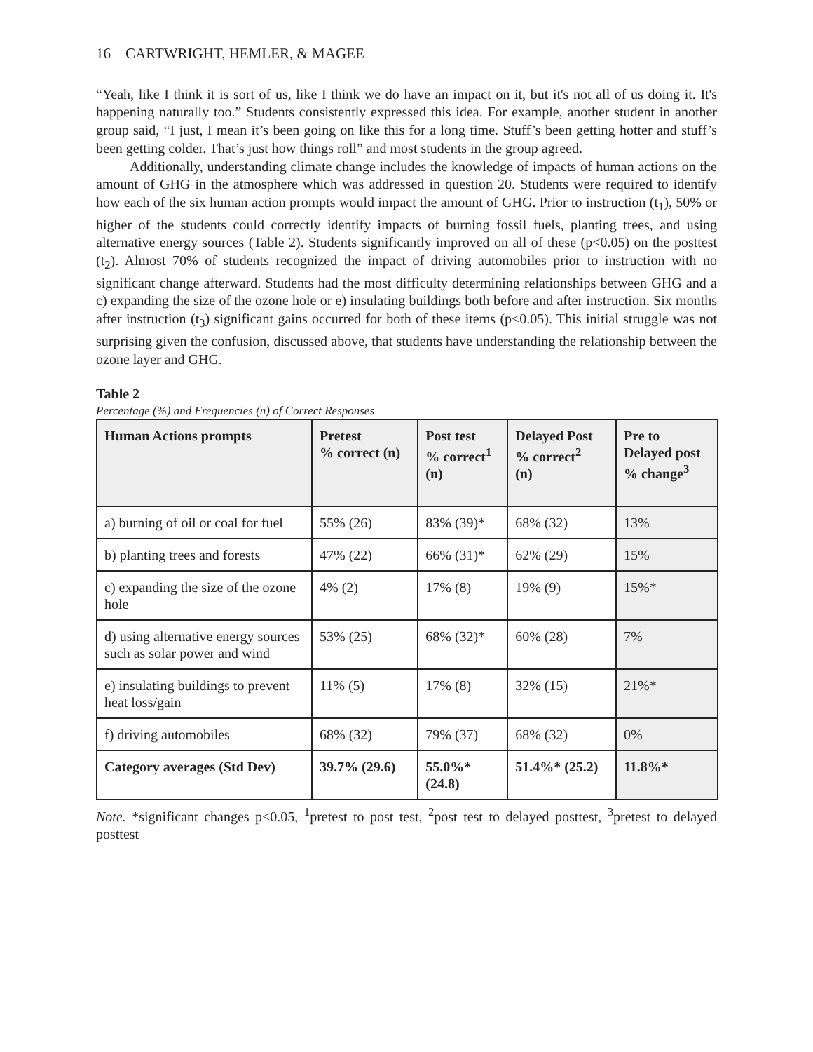16 CARTWRIGHT, HEMLER, & MAGEE
“Yeah, like I think it is sort of us, like I think we do have an impact on it, but it's not all of us doing it. It's happening naturally too.” Students consistently expressed this idea. For example, another student in another group said, “I just, I mean it’s been going on like this for a long time. Stuff’s been getting hotter and stuff’s been getting colder. That’s just how things roll” and most students in the group agreed.
Additionally, understanding climate change includes the knowledge of impacts of human actions on the amount of GHG in the atmosphere which was addressed in question 20. Students were required to identify how each of the six human action prompts would impact the amount of GHG. Prior to instruction (t<sub>1</sub>), 50% or higher of the students could correctly identify impacts of burning fossil fuels, planting trees, and using alternative energy sources (Table 2). Students significantly improved on all of these (p<0.05) on the posttest (t<sub>2</sub>). Almost 70% of students recognized the impact of driving automobiles prior to instruction with no significant change afterward. Students had the most difficulty determining relationships between GHG and a c) expanding the size of the ozone hole or e) insulating buildings both before and after instruction. Six months after instruction (t<sub>3</sub>) significant gains occurred for both of these items (p<0.05). This initial struggle was not surprising given the confusion, discussed above, that students have understanding the relationship between the ozone layer and GHG.
Table 2
Percentage (%) and Frequencies (n) of Correct Responses
| Human Actions prompts | Pretest % correct (n) | Post test % correct<sup>1</sup> (n) | Delayed Post % correct<sup>2</sup> (n) | Pre to Delayed post % change<sup>3</sup> |
| --- | --- | --- | --- | --- |
| a) burning of oil or coal for fuel | 55% (26) | 83% (39)* | 68% (32) | 13% |
| b) planting trees and forests | 47% (22) | 66% (31)* | 62% (29) | 15% |
| c) expanding the size of the ozone hole | 4% (2) | 17% (8) | 19% (9) | 15%* |
| d) using alternative energy sources such as solar power and wind | 53% (25) | 68% (32)* | 60% (28) | 7% |
| e) insulating buildings to prevent heat loss/gain | 11% (5) | 17% (8) | 32% (15) | 21%* |
| f) driving automobiles | 68% (32) | 79% (37) | 68% (32) | 0% |
| Category averages (Std Dev) | 39.7% (29.6) | 55.0%* (24.8) | 51.4%* (25.2) | 11.8%* |
Note. *significant changes p<0.05, <sup>1</sup>pretest to post test, <sup>2</sup>post test to delayed posttest, <sup>3</sup>pretest to delayed posttest